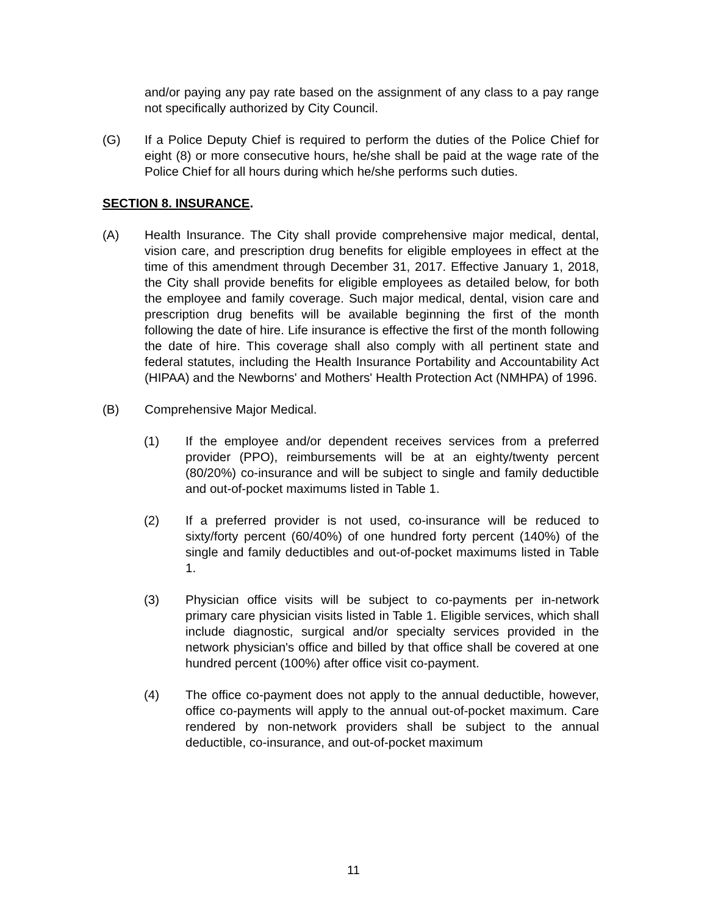and/or paying any pay rate based on the assignment of any class to a pay range not specifically authorized by City Council.
(G) If a Police Deputy Chief is required to perform the duties of the Police Chief for eight (8) or more consecutive hours, he/she shall be paid at the wage rate of the Police Chief for all hours during which he/she performs such duties.
SECTION 8. INSURANCE.
(A) Health Insurance. The City shall provide comprehensive major medical, dental, vision care, and prescription drug benefits for eligible employees in effect at the time of this amendment through December 31, 2017. Effective January 1, 2018, the City shall provide benefits for eligible employees as detailed below, for both the employee and family coverage. Such major medical, dental, vision care and prescription drug benefits will be available beginning the first of the month following the date of hire. Life insurance is effective the first of the month following the date of hire. This coverage shall also comply with all pertinent state and federal statutes, including the Health Insurance Portability and Accountability Act (HIPAA) and the Newborns' and Mothers' Health Protection Act (NMHPA) of 1996.
(B) Comprehensive Major Medical.
(1) If the employee and/or dependent receives services from a preferred provider (PPO), reimbursements will be at an eighty/twenty percent (80/20%) co-insurance and will be subject to single and family deductible and out-of-pocket maximums listed in Table 1.
(2) If a preferred provider is not used, co-insurance will be reduced to sixty/forty percent (60/40%) of one hundred forty percent (140%) of the single and family deductibles and out-of-pocket maximums listed in Table 1.
(3) Physician office visits will be subject to co-payments per in-network primary care physician visits listed in Table 1. Eligible services, which shall include diagnostic, surgical and/or specialty services provided in the network physician's office and billed by that office shall be covered at one hundred percent (100%) after office visit co-payment.
(4) The office co-payment does not apply to the annual deductible, however, office co-payments will apply to the annual out-of-pocket maximum. Care rendered by non-network providers shall be subject to the annual deductible, co-insurance, and out-of-pocket maximum
11